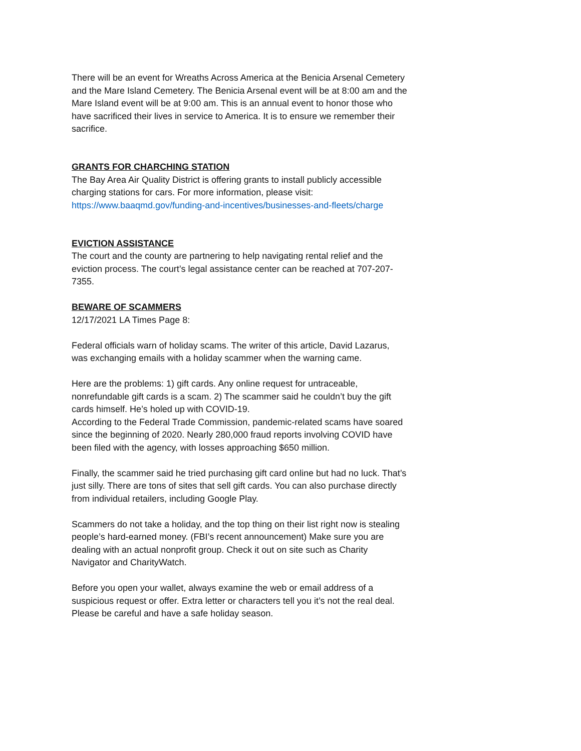There will be an event for Wreaths Across America at the Benicia Arsenal Cemetery and the Mare Island Cemetery. The Benicia Arsenal event will be at 8:00 am and the Mare Island event will be at 9:00 am. This is an annual event to honor those who have sacrificed their lives in service to America. It is to ensure we remember their sacrifice.
GRANTS FOR CHARCHING STATION
The Bay Area Air Quality District is offering grants to install publicly accessible charging stations for cars. For more information, please visit: https://www.baaqmd.gov/funding-and-incentives/businesses-and-fleets/charge
EVICTION ASSISTANCE
The court and the county are partnering to help navigating rental relief and the eviction process. The court’s legal assistance center can be reached at 707-207-7355.
BEWARE OF SCAMMERS
12/17/2021 LA Times Page 8:
Federal officials warn of holiday scams. The writer of this article, David Lazarus, was exchanging emails with a holiday scammer when the warning came.
Here are the problems: 1) gift cards. Any online request for untraceable, nonrefundable gift cards is a scam. 2) The scammer said he couldn’t buy the gift cards himself. He’s holed up with COVID-19.
According to the Federal Trade Commission, pandemic-related scams have soared since the beginning of 2020. Nearly 280,000 fraud reports involving COVID have been filed with the agency, with losses approaching $650 million.
Finally, the scammer said he tried purchasing gift card online but had no luck. That’s just silly. There are tons of sites that sell gift cards. You can also purchase directly from individual retailers, including Google Play.
Scammers do not take a holiday, and the top thing on their list right now is stealing people’s hard-earned money. (FBI’s recent announcement) Make sure you are dealing with an actual nonprofit group. Check it out on site such as Charity Navigator and CharityWatch.
Before you open your wallet, always examine the web or email address of a suspicious request or offer. Extra letter or characters tell you it’s not the real deal.
Please be careful and have a safe holiday season.